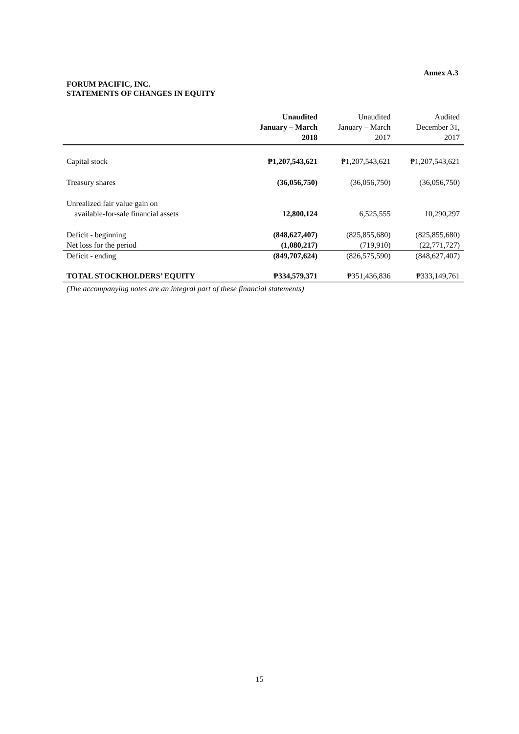Annex A.3
FORUM PACIFIC, INC.
STATEMENTS OF CHANGES IN EQUITY
| | Unaudited January – March 2018 | Unaudited January – March 2017 | Audited December 31, 2017 |
| --- | --- | --- | --- |
| Capital stock | ₱1,207,543,621 | ₱1,207,543,621 | ₱1,207,543,621 |
| Treasury shares | (36,056,750) | (36,056,750) | (36,056,750) |
| Unrealized fair value gain on available-for-sale financial assets | 12,800,124 | 6,525,555 | 10,290,297 |
| Deficit - beginning | (848,627,407) | (825,855,680) | (825,855,680) |
| Net loss for the period | (1,080,217) | (719,910) | (22,771,727) |
| Deficit - ending | (849,707,624) | (826,575,590) | (848,627,407) |
| TOTAL STOCKHOLDERS’ EQUITY | ₱334,579,371 | ₱351,436,836 | ₱333,149,761 |
(The accompanying notes are an integral part of these financial statements)
15